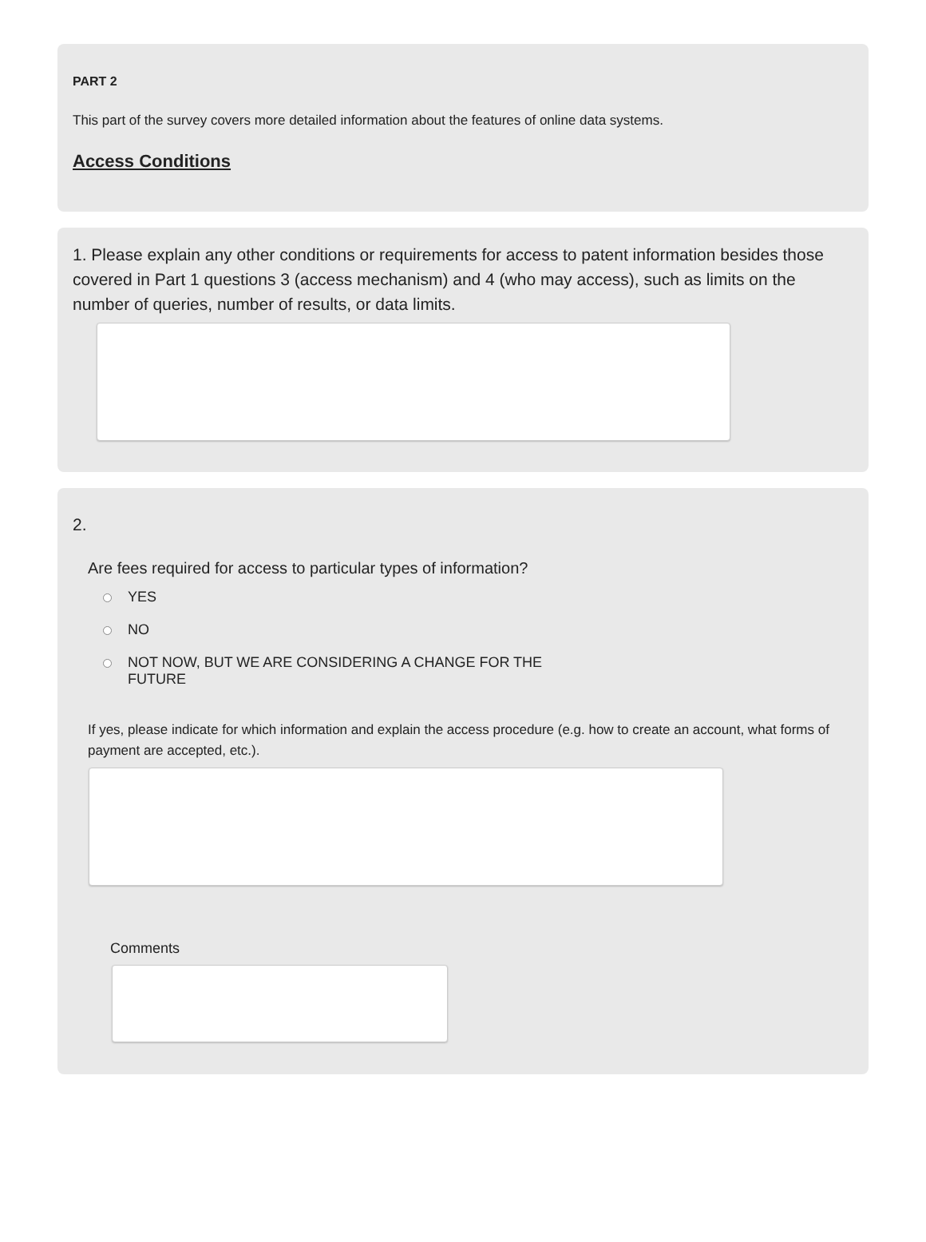PART 2
This part of the survey covers more detailed information about the features of online data systems.
Access Conditions
1. Please explain any other conditions or requirements for access to patent information besides those covered in Part 1 questions 3 (access mechanism) and 4 (who may access), such as limits on the number of queries, number of results, or data limits.
2.
Are fees required for access to particular types of information?
YES
NO
NOT NOW, BUT WE ARE CONSIDERING A CHANGE FOR THE
FUTURE
If yes, please indicate for which information and explain the access procedure (e.g. how to create an account, what forms of payment are accepted, etc.).
Comments